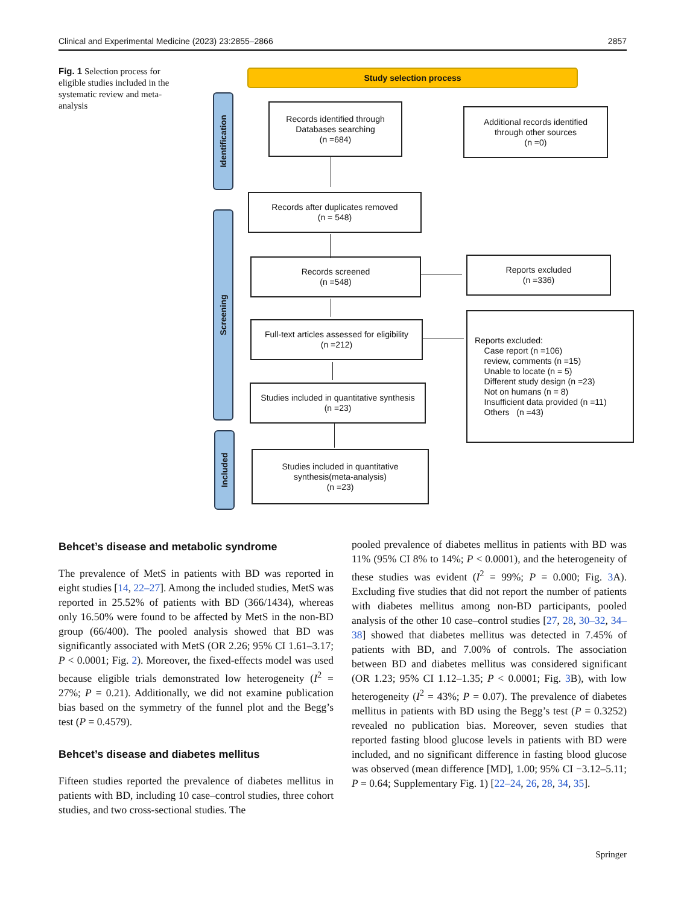Clinical and Experimental Medicine (2023) 23:2855–2866 2857
Fig. 1 Selection process for eligible studies included in the systematic review and meta-analysis
Study selection process
Identification
Screening
Included
Records identified through
Databases searching
(n =684)
Additional records identified
through other sources
(n =0)
Records after duplicates removed
(n = 548)
Records screened
(n =548)
Reports excluded
(n =336)
Full-text articles assessed for eligibility
(n =212)
Reports excluded:
Case report (n =106)
review, comments (n =15)
Unable to locate (n = 5)
Different study design (n =23)
Not on humans (n = 8)
Insufficient data provided (n =11)
Others (n =43)
Studies included in quantitative synthesis
(n =23)
Studies included in quantitative
synthesis(meta-analysis)
(n =23)
Behcet’s disease and metabolic syndrome
The prevalence of MetS in patients with BD was reported in eight studies [14, 22–27]. Among the included studies, MetS was reported in 25.52% of patients with BD (366/1434), whereas only 16.50% were found to be affected by MetS in the non-BD group (66/400). The pooled analysis showed that BD was significantly associated with MetS (OR 2.26; 95% CI 1.61–3.17; P < 0.0001; Fig. 2). Moreover, the fixed-effects model was used because eligible trials demonstrated low heterogeneity (I<sup>2</sup> = 27%; P = 0.21). Additionally, we did not examine publication bias based on the symmetry of the funnel plot and the Begg’s test (P = 0.4579).
Behcet’s disease and diabetes mellitus
Fifteen studies reported the prevalence of diabetes mellitus in patients with BD, including 10 case–control studies, three cohort studies, and two cross-sectional studies. The
pooled prevalence of diabetes mellitus in patients with BD was 11% (95% CI 8% to 14%; P < 0.0001), and the heterogeneity of these studies was evident (I<sup>2</sup> = 99%; P = 0.000; Fig. 3 A). Excluding five studies that did not report the number of patients with diabetes mellitus among non-BD participants, pooled analysis of the other 10 case–control studies [27, 28, 30–32, 34–38] showed that diabetes mellitus was detected in 7.45% of patients with BD, and 7.00% of controls. The association between BD and diabetes mellitus was considered significant (OR 1.23; 95% CI 1.12–1.35; P < 0.0001; Fig. 3 B), with low heterogeneity (I<sup>2</sup> = 43%; P = 0.07). The prevalence of diabetes mellitus in patients with BD using the Begg’s test (P = 0.3252) revealed no publication bias. Moreover, seven studies that reported fasting blood glucose levels in patients with BD were included, and no significant difference in fasting blood glucose was observed (mean difference [MD], 1.00; 95% CI −3.12–5.11; P = 0.64; Supplementary Fig. 1) [22–24, 26, 28, 34, 35].
Springer